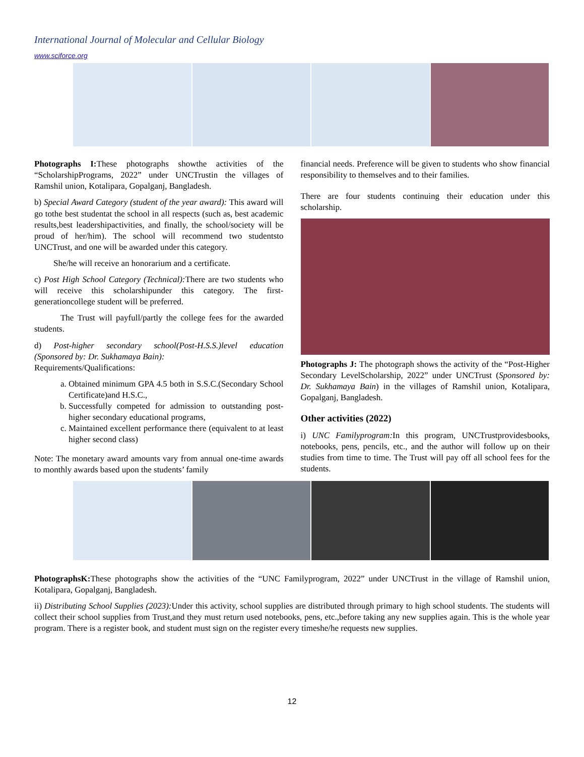International Journal of Molecular and Cellular Biology
www.sciforce.org
Photographs I: These photographs showthe activities of the “ScholarshipPrograms, 2022” under UNCTrustin the villages of Ramshil union, Kotalipara, Gopalganj, Bangladesh.
b) Special Award Category (student of the year award): This award will go tothe best studentat the school in all respects (such as, best academic results,best leadershipactivities, and finally, the school/society will be proud of her/him). The school will recommend two studentsto UNCTrust, and one will be awarded under this category.
She/he will receive an honorarium and a certificate.
c) Post High School Category (Technical): There are two students who will receive this scholarshipunder this category. The first-generationcollege student will be preferred.
The Trust will payfull/partly the college fees for the awarded students.
d) Post-higher secondary school(Post-H.S.S.)level education (Sponsored by: Dr. Sukhamaya Bain):
Requirements/Qualifications:
a. Obtained minimum GPA 4.5 both in S.S.C.(Secondary School Certificate)and H.S.C.,
b. Successfully competed for admission to outstanding post-higher secondary educational programs,
c. Maintained excellent performance there (equivalent to at least higher second class)
Note: The monetary award amounts vary from annual one-time awards to monthly awards based upon the students’ family
financial needs. Preference will be given to students who show financial responsibility to themselves and to their families.
There are four students continuing their education under this scholarship.
Photographs J: The photograph shows the activity of the “Post-Higher Secondary LevelScholarship, 2022” under UNCTrust (Sponsored by: Dr. Sukhamaya Bain) in the villages of Ramshil union, Kotalipara, Gopalganj, Bangladesh.
Other activities (2022)
i) UNC Familyprogram: In this program, UNCTrustprovidesbooks, notebooks, pens, pencils, etc., and the author will follow up on their studies from time to time. The Trust will pay off all school fees for the students.
PhotographsK: These photographs show the activities of the “UNC Familyprogram, 2022” under UNCTrust in the village of Ramshil union, Kotalipara, Gopalganj, Bangladesh.
ii) Distributing School Supplies (2023): Under this activity, school supplies are distributed through primary to high school students. The students will collect their school supplies from Trust,and they must return used notebooks, pens, etc.,before taking any new supplies again. This is the whole year program. There is a register book, and student must sign on the register every timeshe/he requests new supplies.
12